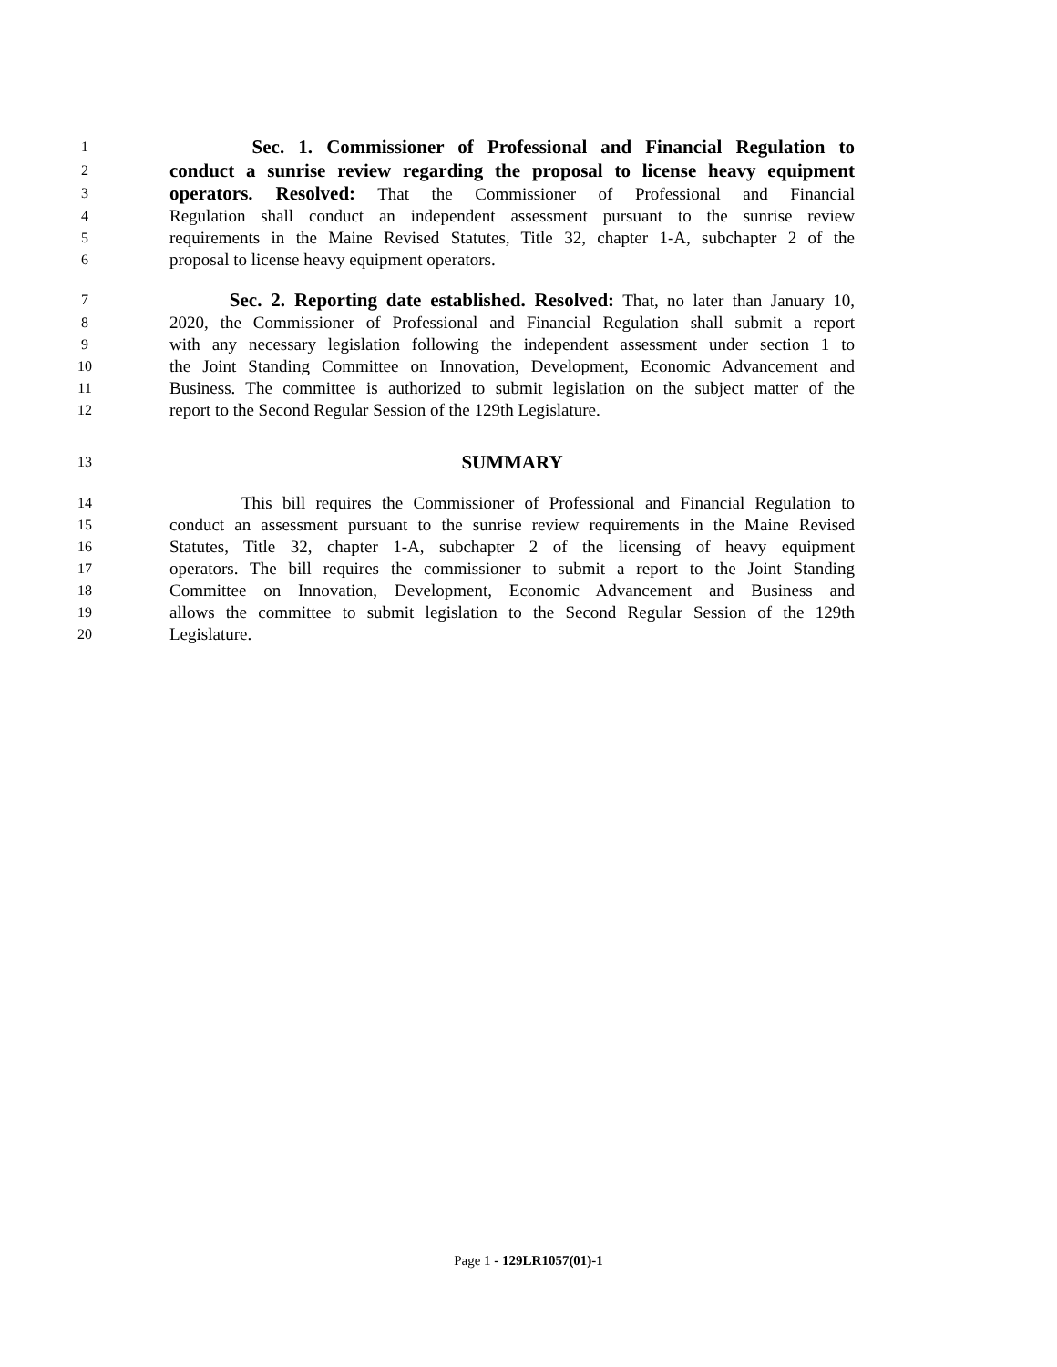1 Sec. 1. Commissioner of Professional and Financial Regulation to
2 conduct a sunrise review regarding the proposal to license heavy equipment
3 operators. Resolved: That the Commissioner of Professional and Financial
4 Regulation shall conduct an independent assessment pursuant to the sunrise review
5 requirements in the Maine Revised Statutes, Title 32, chapter 1-A, subchapter 2 of the
6 proposal to license heavy equipment operators.
7 Sec. 2. Reporting date established. Resolved: That, no later than January 10,
8 2020, the Commissioner of Professional and Financial Regulation shall submit a report
9 with any necessary legislation following the independent assessment under section 1 to
10 the Joint Standing Committee on Innovation, Development, Economic Advancement and
11 Business. The committee is authorized to submit legislation on the subject matter of the
12 report to the Second Regular Session of the 129th Legislature.
13 SUMMARY
14 This bill requires the Commissioner of Professional and Financial Regulation to
15 conduct an assessment pursuant to the sunrise review requirements in the Maine Revised
16 Statutes, Title 32, chapter 1-A, subchapter 2 of the licensing of heavy equipment
17 operators. The bill requires the commissioner to submit a report to the Joint Standing
18 Committee on Innovation, Development, Economic Advancement and Business and
19 allows the committee to submit legislation to the Second Regular Session of the 129th
20 Legislature.
Page 1 - 129LR1057(01)-1